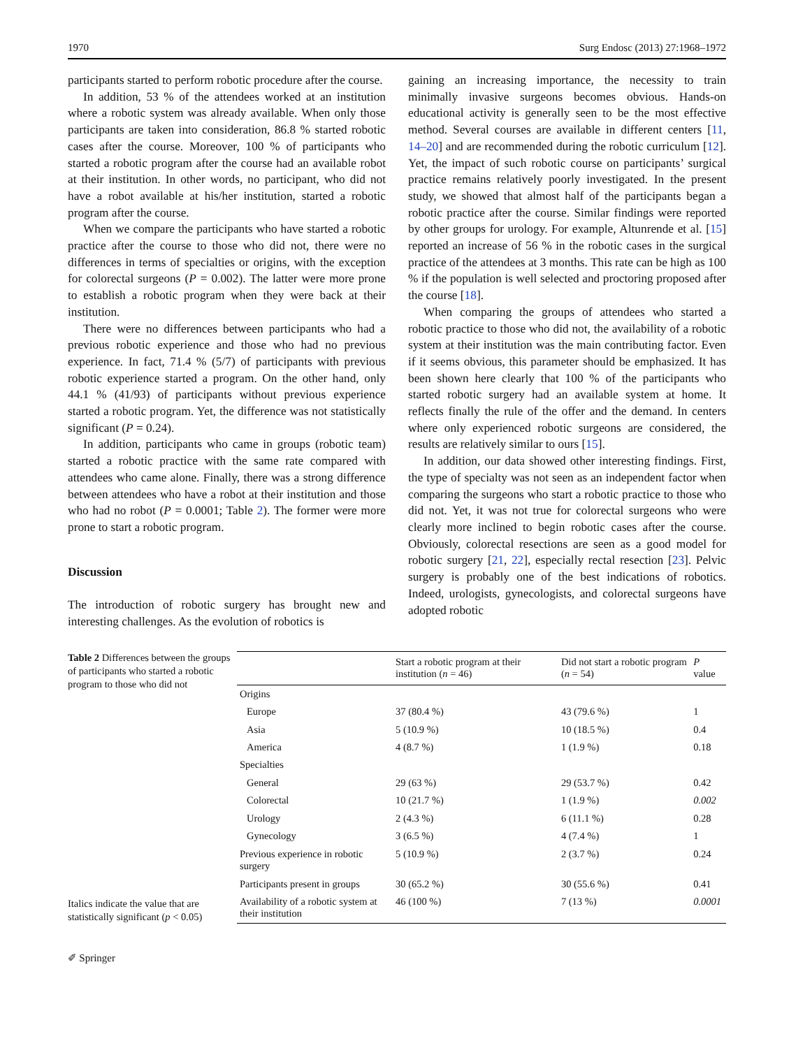1970 Surg Endosc (2013) 27:1968–1972
participants started to perform robotic procedure after the course.
In addition, 53 % of the attendees worked at an institution where a robotic system was already available. When only those participants are taken into consideration, 86.8 % started robotic cases after the course. Moreover, 100 % of participants who started a robotic program after the course had an available robot at their institution. In other words, no participant, who did not have a robot available at his/her institution, started a robotic program after the course.
When we compare the participants who have started a robotic practice after the course to those who did not, there were no differences in terms of specialties or origins, with the exception for colorectal surgeons (P = 0.002). The latter were more prone to establish a robotic program when they were back at their institution.
There were no differences between participants who had a previous robotic experience and those who had no previous experience. In fact, 71.4 % (5/7) of participants with previous robotic experience started a program. On the other hand, only 44.1 % (41/93) of participants without previous experience started a robotic program. Yet, the difference was not statistically significant (P = 0.24).
In addition, participants who came in groups (robotic team) started a robotic practice with the same rate compared with attendees who came alone. Finally, there was a strong difference between attendees who have a robot at their institution and those who had no robot (P = 0.0001; Table 2). The former were more prone to start a robotic program.
Discussion
The introduction of robotic surgery has brought new and interesting challenges. As the evolution of robotics is
gaining an increasing importance, the necessity to train minimally invasive surgeons becomes obvious. Hands-on educational activity is generally seen to be the most effective method. Several courses are available in different centers [11, 14–20] and are recommended during the robotic curriculum [12]. Yet, the impact of such robotic course on participants’ surgical practice remains relatively poorly investigated. In the present study, we showed that almost half of the participants began a robotic practice after the course. Similar findings were reported by other groups for urology. For example, Altunrende et al. [15] reported an increase of 56 % in the robotic cases in the surgical practice of the attendees at 3 months. This rate can be high as 100 % if the population is well selected and proctoring proposed after the course [18].
When comparing the groups of attendees who started a robotic practice to those who did not, the availability of a robotic system at their institution was the main contributing factor. Even if it seems obvious, this parameter should be emphasized. It has been shown here clearly that 100 % of the participants who started robotic surgery had an available system at home. It reflects finally the rule of the offer and the demand. In centers where only experienced robotic surgeons are considered, the results are relatively similar to ours [15].
In addition, our data showed other interesting findings. First, the type of specialty was not seen as an independent factor when comparing the surgeons who start a robotic practice to those who did not. Yet, it was not true for colorectal surgeons who were clearly more inclined to begin robotic cases after the course. Obviously, colorectal resections are seen as a good model for robotic surgery [21, 22], especially rectal resection [23]. Pelvic surgery is probably one of the best indications of robotics. Indeed, urologists, gynecologists, and colorectal surgeons have adopted robotic
Table 2 Differences between the groups of participants who started a robotic program to those who did not
Italics indicate the value that are statistically significant (p < 0.05)
| | Start a robotic program at their institution ( n = 46) | Did not start a robotic program ( n = 54) | P value |
| --- | --- | --- | --- |
| Origins | | | |
| Europe | 37 (80.4 %) | 43 (79.6 %) | 1 |
| Asia | 5 (10.9 %) | 10 (18.5 %) | 0.4 |
| America | 4 (8.7 %) | 1 (1.9 %) | 0.18 |
| Specialties | | | |
| General | 29 (63 %) | 29 (53.7 %) | 0.42 |
| Colorectal | 10 (21.7 %) | 1 (1.9 %) | 0.002 |
| Urology | 2 (4.3 %) | 6 (11.1 %) | 0.28 |
| Gynecology | 3 (6.5 %) | 4 (7.4 %) | 1 |
| Previous experience in robotic surgery | 5 (10.9 %) | 2 (3.7 %) | 0.24 |
| Participants present in groups | 30 (65.2 %) | 30 (55.6 %) | 0.41 |
| Availability of a robotic system at their institution | 46 (100 %) | 7 (13 %) | 0.0001 |
✐ Springer